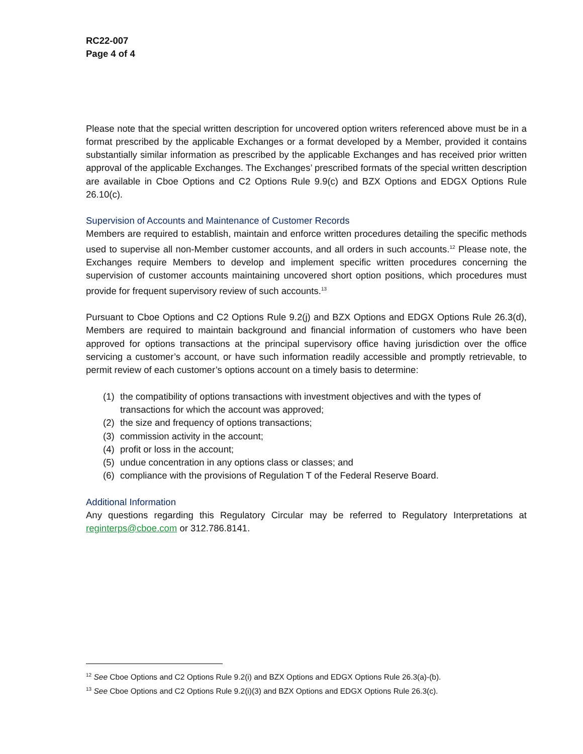RC22-007
Page 4 of 4
Please note that the special written description for uncovered option writers referenced above must be in a format prescribed by the applicable Exchanges or a format developed by a Member, provided it contains substantially similar information as prescribed by the applicable Exchanges and has received prior written approval of the applicable Exchanges. The Exchanges’ prescribed formats of the special written description are available in Cboe Options and C2 Options Rule 9.9(c) and BZX Options and EDGX Options Rule 26.10(c).
Supervision of Accounts and Maintenance of Customer Records
Members are required to establish, maintain and enforce written procedures detailing the specific methods used to supervise all non-Member customer accounts, and all orders in such accounts.<sup>12</sup> Please note, the Exchanges require Members to develop and implement specific written procedures concerning the supervision of customer accounts maintaining uncovered short option positions, which procedures must provide for frequent supervisory review of such accounts.<sup>13</sup>
Pursuant to Cboe Options and C2 Options Rule 9.2(j) and BZX Options and EDGX Options Rule 26.3(d), Members are required to maintain background and financial information of customers who have been approved for options transactions at the principal supervisory office having jurisdiction over the office servicing a customer’s account, or have such information readily accessible and promptly retrievable, to permit review of each customer’s options account on a timely basis to determine:
(1) the compatibility of options transactions with investment objectives and with the types of transactions for which the account was approved;
(2) the size and frequency of options transactions;
(3) commission activity in the account;
(4) profit or loss in the account;
(5) undue concentration in any options class or classes; and
(6) compliance with the provisions of Regulation T of the Federal Reserve Board.
Additional Information
Any questions regarding this Regulatory Circular may be referred to Regulatory Interpretations at reginterps@cboe.com or 312.786.8141.
<sup>12</sup> See Cboe Options and C2 Options Rule 9.2(i) and BZX Options and EDGX Options Rule 26.3(a)-(b).
<sup>13</sup> See Cboe Options and C2 Options Rule 9.2(i)(3) and BZX Options and EDGX Options Rule 26.3(c).